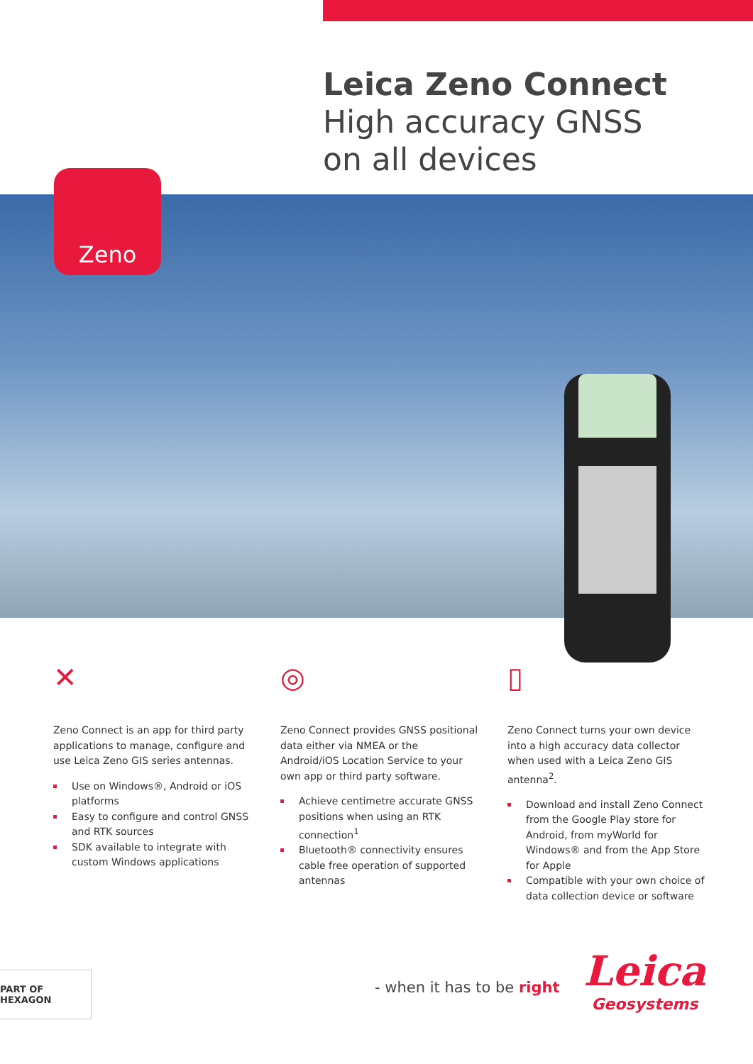Leica Zeno Connect
High accuracy GNSS
on all devices
Zeno
✕
Zeno Connect is an app for third party applications to manage, configure and use Leica Zeno GIS series antennas.
Use on Windows®, Android or iOS platforms
Easy to configure and control GNSS and RTK sources
SDK available to integrate with custom Windows applications
◎
Zeno Connect provides GNSS positional data either via NMEA or the Android/iOS Location Service to your own app or third party software.
Achieve centimetre accurate GNSS positions when using an RTK connection<sup>1</sup>
Bluetooth® connectivity ensures cable free operation of supported antennas
▯
Zeno Connect turns your own device into a high accuracy data collector when used with a Leica Zeno GIS antenna<sup>2</sup>.
Download and install Zeno Connect from the Google Play store for Android, from myWorld for Windows® and from the App Store for Apple
Compatible with your own choice of data collection device or software
PART OF HEXAGON
- when it has to be right
Leica
Geosystems